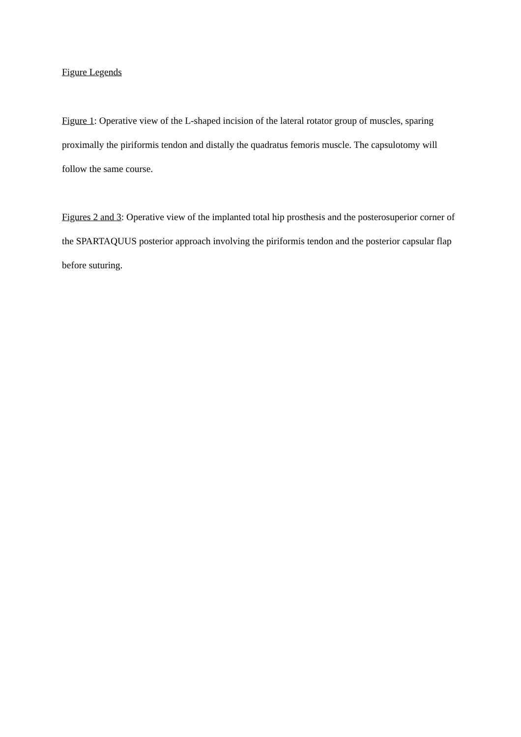Figure Legends
Figure 1: Operative view of the L-shaped incision of the lateral rotator group of muscles, sparing proximally the piriformis tendon and distally the quadratus femoris muscle. The capsulotomy will follow the same course.
Figures 2 and 3: Operative view of the implanted total hip prosthesis and the posterosuperior corner of the SPARTAQUUS posterior approach involving the piriformis tendon and the posterior capsular flap before suturing.